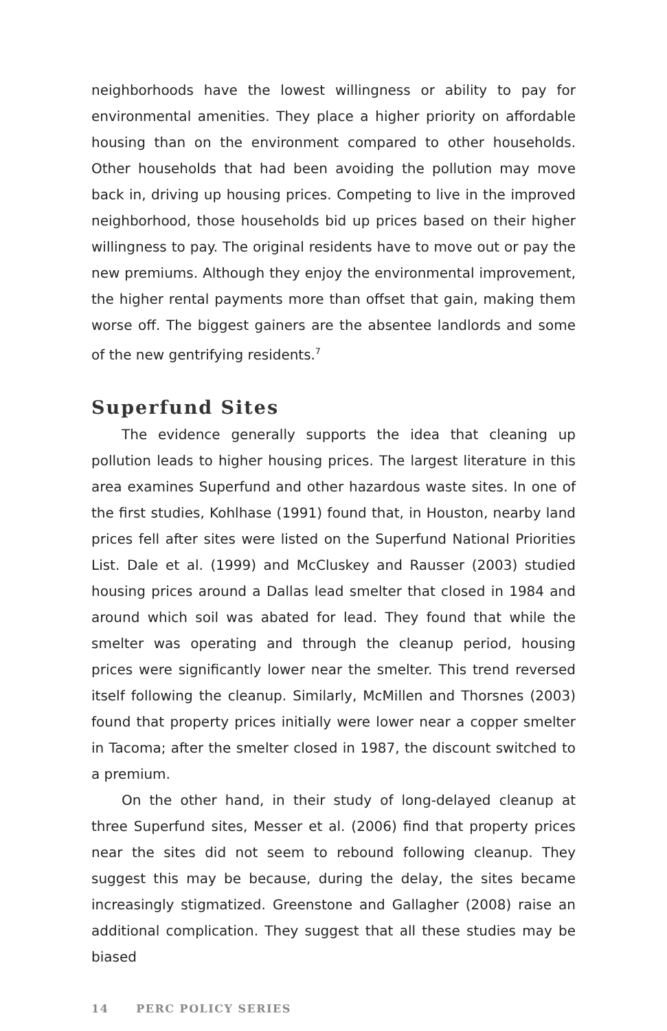neighborhoods have the lowest willingness or ability to pay for environmental amenities. They place a higher priority on affordable housing than on the environment compared to other households. Other households that had been avoiding the pollution may move back in, driving up housing prices. Competing to live in the improved neighborhood, those households bid up prices based on their higher willingness to pay. The original residents have to move out or pay the new premiums. Although they enjoy the environmental improvement, the higher rental payments more than offset that gain, making them worse off. The biggest gainers are the absentee landlords and some of the new gentrifying residents.<sup>7</sup>
Superfund Sites
The evidence generally supports the idea that cleaning up pollution leads to higher housing prices. The largest literature in this area examines Superfund and other hazardous waste sites. In one of the first studies, Kohlhase (1991) found that, in Houston, nearby land prices fell after sites were listed on the Superfund National Priorities List. Dale et al. (1999) and McCluskey and Rausser (2003) studied housing prices around a Dallas lead smelter that closed in 1984 and around which soil was abated for lead. They found that while the smelter was operating and through the cleanup period, housing prices were significantly lower near the smelter. This trend reversed itself following the cleanup. Similarly, McMillen and Thorsnes (2003) found that property prices initially were lower near a copper smelter in Tacoma; after the smelter closed in 1987, the discount switched to a premium.
On the other hand, in their study of long-delayed cleanup at three Superfund sites, Messer et al. (2006) find that property prices near the sites did not seem to rebound following cleanup. They suggest this may be because, during the delay, the sites became increasingly stigmatized. Greenstone and Gallagher (2008) raise an additional complication. They suggest that all these studies may be biased
14 PERC POLICY SERIES